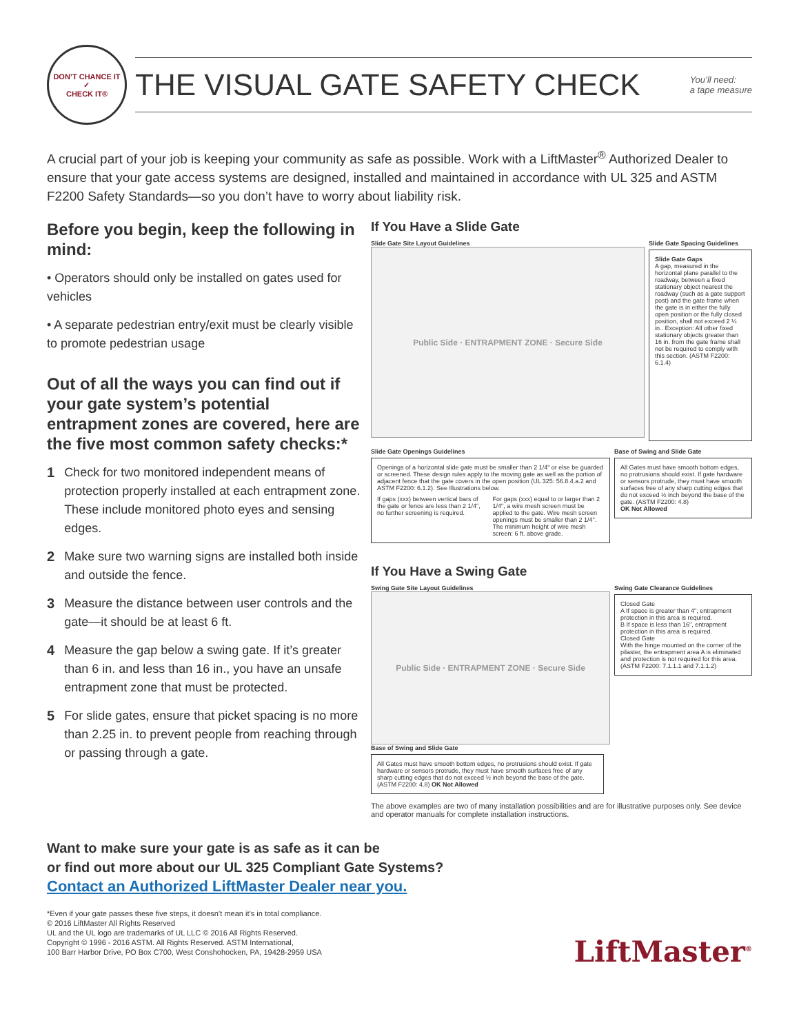DON’T CHANCE IT
✓
CHECK IT®
THE VISUAL GATE SAFETY CHECK
You’ll need:
a tape measure
A crucial part of your job is keeping your community as safe as possible. Work with a LiftMaster<sup>®</sup> Authorized Dealer to ensure that your gate access systems are designed, installed and maintained in accordance with UL 325 and ASTM F2200 Safety Standards—so you don’t have to worry about liability risk.
Before you begin, keep the following in mind:
• Operators should only be installed on gates used for vehicles
• A separate pedestrian entry/exit must be clearly visible to promote pedestrian usage
Out of all the ways you can find out if your gate system’s potential entrapment zones are covered, here are the five most common safety checks:*
1 Check for two monitored independent means of protection properly installed at each entrapment zone. These include monitored photo eyes and sensing edges.
2 Make sure two warning signs are installed both inside and outside the fence.
3 Measure the distance between user controls and the gate—it should be at least 6 ft.
4 Measure the gap below a swing gate. If it’s greater than 6 in. and less than 16 in., you have an unsafe entrapment zone that must be protected.
5 For slide gates, ensure that picket spacing is no more than 2.25 in. to prevent people from reaching through or passing through a gate.
If You Have a Slide Gate
Slide Gate Site Layout Guidelines
Public Side · ENTRAPMENT ZONE · Secure Side
Slide Gate Spacing Guidelines
Slide Gate Gaps
A gap, measured in the horizontal plane parallel to the roadway, between a fixed stationary object nearest the roadway (such as a gate support post) and the gate frame when the gate is in either the fully open position or the fully closed position, shall not exceed 2 ¼ in.. Exception: All other fixed stationary objects greater than 16 in. from the gate frame shall not be required to comply with this section. (ASTM F2200: 6.1.4)
Slide Gate Openings Guidelines
Openings of a horizontal slide gate must be smaller than 2 1/4" or else be guarded or screened. These design rules apply to the moving gate as well as the portion of adjacent fence that the gate covers in the open position (UL 325: 56.8.4.a.2 and ASTM F2200: 6.1.2). See Illustrations below.
If gaps (xxx) between vertical bars of the gate or fence are less than 2 1/4", no further screening is required.
For gaps (xxx) equal to or larger than 2 1/4", a wire mesh screen must be applied to the gate. Wire mesh screen openings must be smaller than 2 1/4". The minimum height of wire mesh screen: 6 ft. above grade.
Base of Swing and Slide Gate
All Gates must have smooth bottom edges, no protrusions should exist. If gate hardware or sensors protrude, they must have smooth surfaces free of any sharp cutting edges that do not exceed ½ inch beyond the base of the gate. (ASTM F2200: 4.8)
OK Not Allowed
If You Have a Swing Gate
Swing Gate Site Layout Guidelines
Public Side · ENTRAPMENT ZONE · Secure Side
Swing Gate Clearance Guidelines
Closed Gate
A If space is greater than 4", entrapment protection in this area is required.
B If space is less than 16", entrapment protection in this area is required.
Closed Gate
With the hinge mounted on the corner of the pilaster, the entrapment area A is eliminated and protection is not required for this area.
(ASTM F2200: 7.1.1.1 and 7.1.1.2)
Base of Swing and Slide Gate
All Gates must have smooth bottom edges, no protrusions should exist. If gate hardware or sensors protrude, they must have smooth surfaces free of any sharp cutting edges that do not exceed ½ inch beyond the base of the gate. (ASTM F2200: 4.8) OK Not Allowed
The above examples are two of many installation possibilities and are for illustrative purposes only. See device and operator manuals for complete installation instructions.
Want to make sure your gate is as safe as it can be
or find out more about our UL 325 Compliant Gate Systems?
Contact an Authorized LiftMaster Dealer near you.
*Even if your gate passes these five steps, it doesn’t mean it’s in total compliance.
© 2016 LiftMaster All Rights Reserved
UL and the UL logo are trademarks of UL LLC © 2016 All Rights Reserved.
Copyright © 1996 - 2016 ASTM. All Rights Reserved. ASTM International,
100 Barr Harbor Drive, PO Box C700, West Conshohocken, PA, 19428-2959 USA
LiftMaster<sup>®</sup>